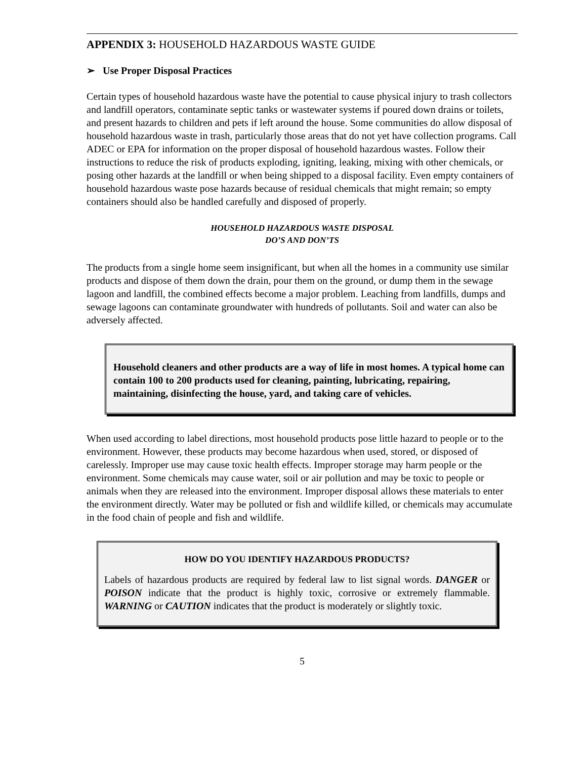APPENDIX 3: HOUSEHOLD HAZARDOUS WASTE GUIDE
➢ Use Proper Disposal Practices
Certain types of household hazardous waste have the potential to cause physical injury to trash collectors and landfill operators, contaminate septic tanks or wastewater systems if poured down drains or toilets, and present hazards to children and pets if left around the house. Some communities do allow disposal of household hazardous waste in trash, particularly those areas that do not yet have collection programs. Call ADEC or EPA for information on the proper disposal of household hazardous wastes. Follow their instructions to reduce the risk of products exploding, igniting, leaking, mixing with other chemicals, or posing other hazards at the landfill or when being shipped to a disposal facility. Even empty containers of household hazardous waste pose hazards because of residual chemicals that might remain; so empty containers should also be handled carefully and disposed of properly.
HOUSEHOLD HAZARDOUS WASTE DISPOSAL
DO’S AND DON’TS
The products from a single home seem insignificant, but when all the homes in a community use similar products and dispose of them down the drain, pour them on the ground, or dump them in the sewage lagoon and landfill, the combined effects become a major problem. Leaching from landfills, dumps and sewage lagoons can contaminate groundwater with hundreds of pollutants. Soil and water can also be adversely affected.
Household cleaners and other products are a way of life in most homes. A typical home can contain 100 to 200 products used for cleaning, painting, lubricating, repairing, maintaining, disinfecting the house, yard, and taking care of vehicles.
When used according to label directions, most household products pose little hazard to people or to the environment. However, these products may become hazardous when used, stored, or disposed of carelessly. Improper use may cause toxic health effects. Improper storage may harm people or the environment. Some chemicals may cause water, soil or air pollution and may be toxic to people or animals when they are released into the environment. Improper disposal allows these materials to enter the environment directly. Water may be polluted or fish and wildlife killed, or chemicals may accumulate in the food chain of people and fish and wildlife.
HOW DO YOU IDENTIFY HAZARDOUS PRODUCTS?
Labels of hazardous products are required by federal law to list signal words. DANGER or POISON indicate that the product is highly toxic, corrosive or extremely flammable. WARNING or CAUTION indicates that the product is moderately or slightly toxic.
5